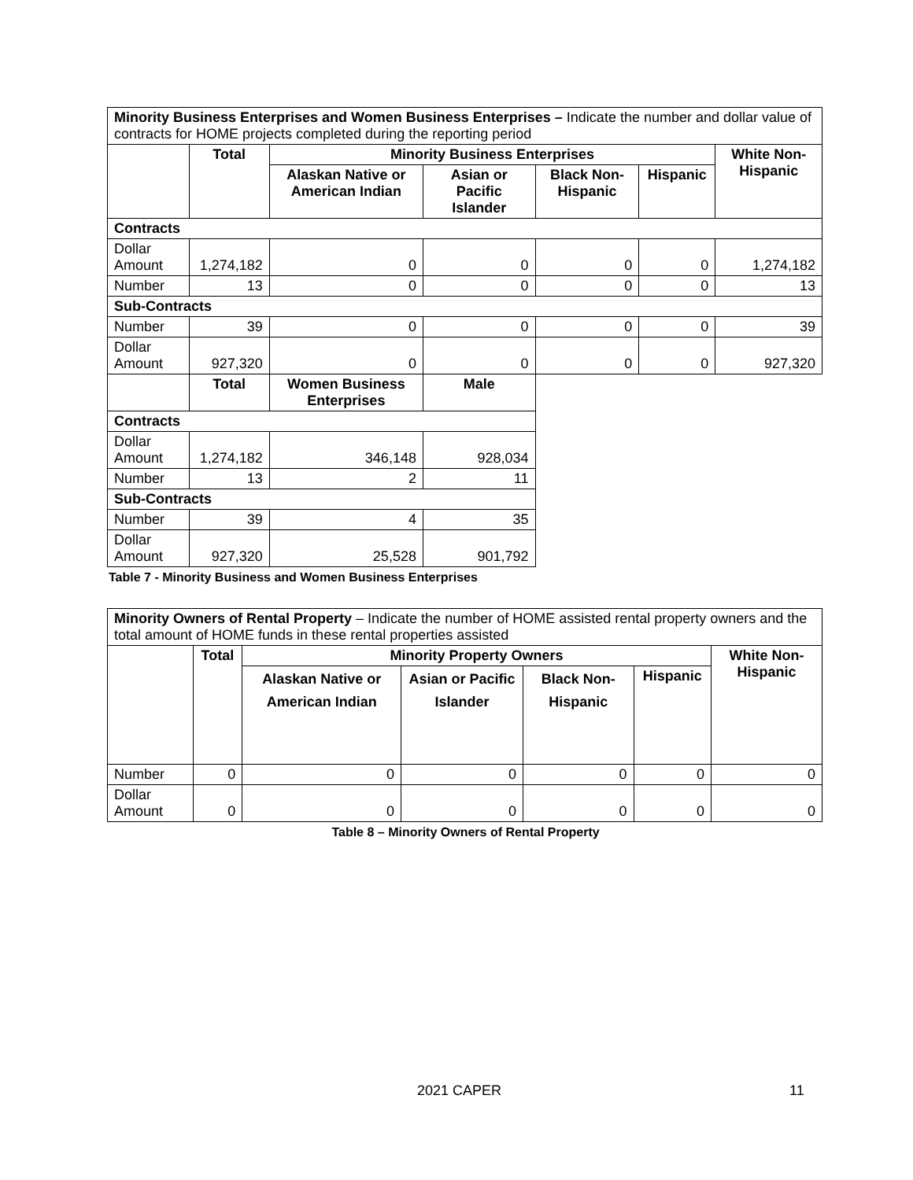| Minority Business Enterprises and Women Business Enterprises – Indicate the number and dollar value of contracts for HOME projects completed during the reporting period | | | | | | |
| | Total | Minority Business Enterprises | | | | White Non-Hispanic |
| | | Alaskan Native or American Indian | Asian or Pacific Islander | Black Non-Hispanic | Hispanic | |
| Contracts | | | | | | |
| Dollar Amount | 1,274,182 | 0 | 0 | 0 | 0 | 1,274,182 |
| Number | 13 | 0 | 0 | 0 | 0 | 13 |
| Sub-Contracts | | | | | | |
| Number | 39 | 0 | 0 | 0 | 0 | 39 |
| Dollar Amount | 927,320 | 0 | 0 | 0 | 0 | 927,320 |
| | Total | Women Business Enterprises | Male | | | |
| Contracts | | | | | | |
| Dollar Amount | 1,274,182 | 346,148 | 928,034 | | | |
| Number | 13 | 2 | 11 | | | |
| Sub-Contracts | | | | | | |
| Number | 39 | 4 | 35 | | | |
| Dollar Amount | 927,320 | 25,528 | 901,792 | | | |
Table 7 - Minority Business and Women Business Enterprises
| Minority Owners of Rental Property – Indicate the number of HOME assisted rental property owners and the total amount of HOME funds in these rental properties assisted | | | | | | |
| | Total | Minority Property Owners | | | | White Non-Hispanic |
| | | Alaskan Native or American Indian | Asian or Pacific Islander | Black Non-Hispanic | Hispanic | |
| Number | 0 | 0 | 0 | 0 | 0 | 0 |
| Dollar Amount | 0 | 0 | 0 | 0 | 0 | 0 |
Table 8 – Minority Owners of Rental Property
2021 CAPER 11